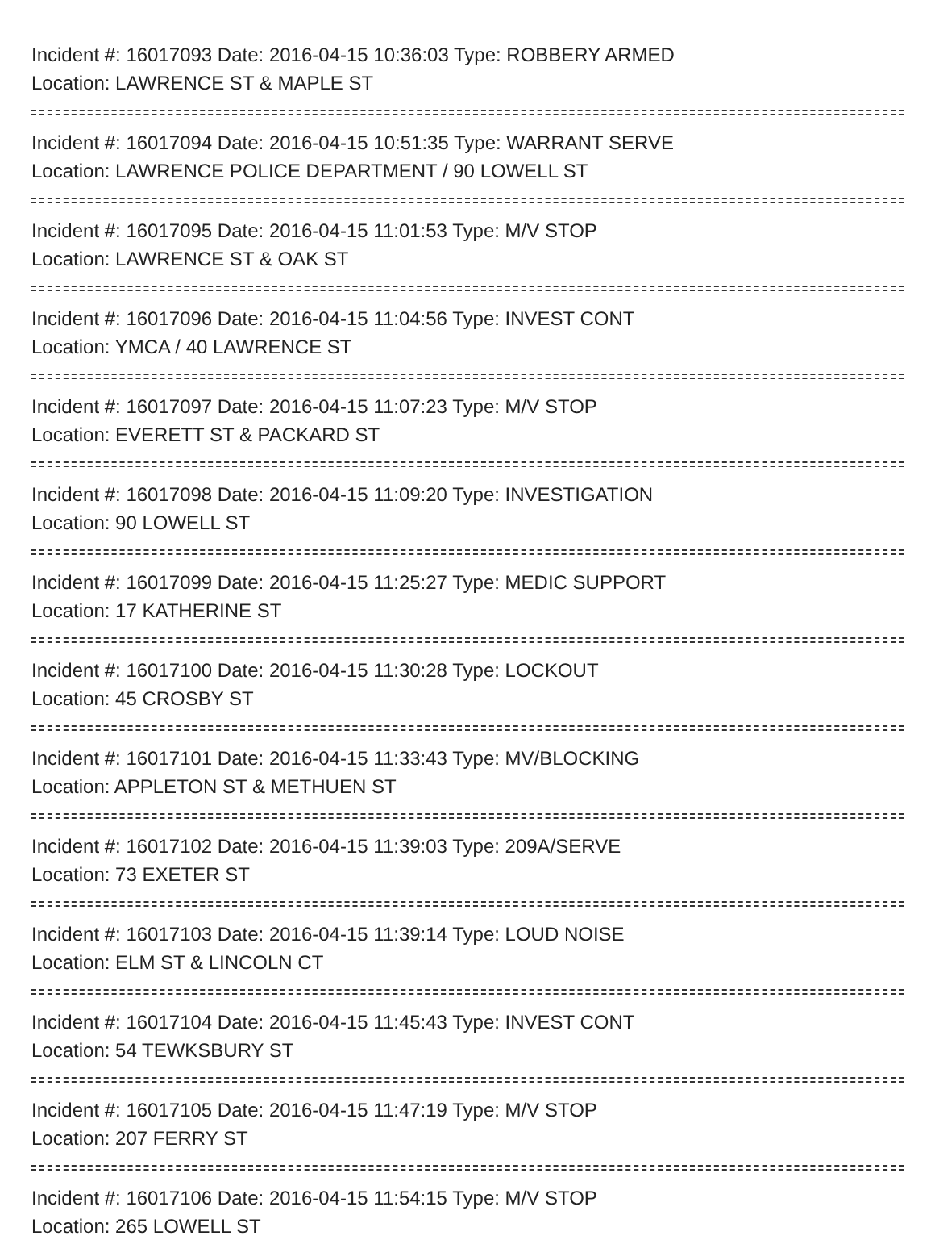Incident #: 16017093 Date: 2016-04-15 10:36:03 Type: ROBBERY ARMED
Location: LAWRENCE ST & MAPLE ST
Incident #: 16017094 Date: 2016-04-15 10:51:35 Type: WARRANT SERVE
Location: LAWRENCE POLICE DEPARTMENT / 90 LOWELL ST
Incident #: 16017095 Date: 2016-04-15 11:01:53 Type: M/V STOP
Location: LAWRENCE ST & OAK ST
Incident #: 16017096 Date: 2016-04-15 11:04:56 Type: INVEST CONT
Location: YMCA / 40 LAWRENCE ST
Incident #: 16017097 Date: 2016-04-15 11:07:23 Type: M/V STOP
Location: EVERETT ST & PACKARD ST
Incident #: 16017098 Date: 2016-04-15 11:09:20 Type: INVESTIGATION
Location: 90 LOWELL ST
Incident #: 16017099 Date: 2016-04-15 11:25:27 Type: MEDIC SUPPORT
Location: 17 KATHERINE ST
Incident #: 16017100 Date: 2016-04-15 11:30:28 Type: LOCKOUT
Location: 45 CROSBY ST
Incident #: 16017101 Date: 2016-04-15 11:33:43 Type: MV/BLOCKING
Location: APPLETON ST & METHUEN ST
Incident #: 16017102 Date: 2016-04-15 11:39:03 Type: 209A/SERVE
Location: 73 EXETER ST
Incident #: 16017103 Date: 2016-04-15 11:39:14 Type: LOUD NOISE
Location: ELM ST & LINCOLN CT
Incident #: 16017104 Date: 2016-04-15 11:45:43 Type: INVEST CONT
Location: 54 TEWKSBURY ST
Incident #: 16017105 Date: 2016-04-15 11:47:19 Type: M/V STOP
Location: 207 FERRY ST
Incident #: 16017106 Date: 2016-04-15 11:54:15 Type: M/V STOP
Location: 265 LOWELL ST